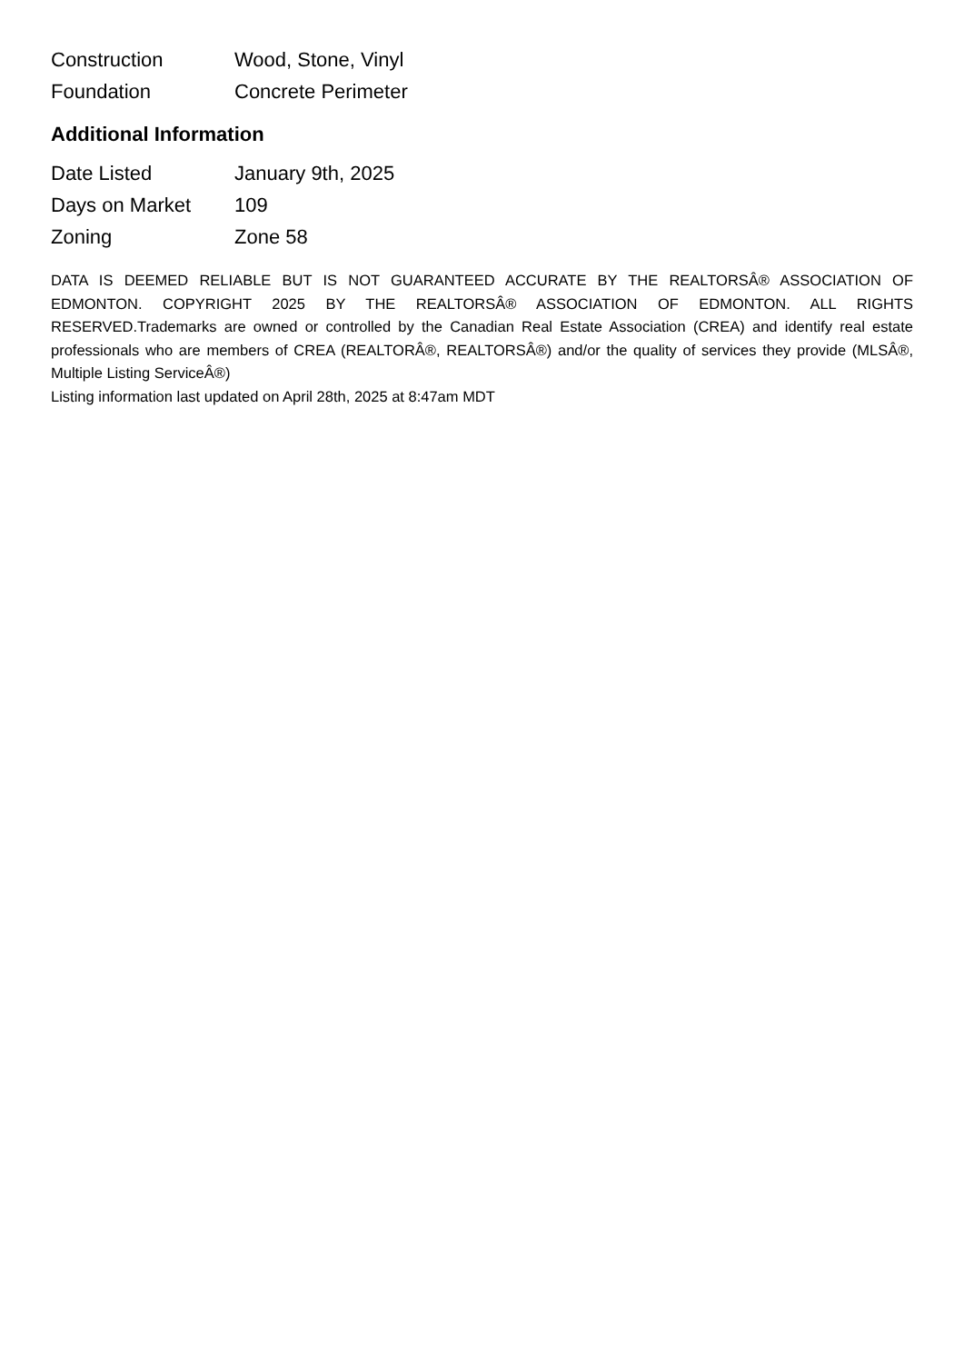| Construction | Wood, Stone, Vinyl |
| Foundation | Concrete Perimeter |
Additional Information
| Date Listed | January 9th, 2025 |
| Days on Market | 109 |
| Zoning | Zone 58 |
DATA IS DEEMED RELIABLE BUT IS NOT GUARANTEED ACCURATE BY THE REALTORSÂ® ASSOCIATION OF EDMONTON. COPYRIGHT 2025 BY THE REALTORSÂ® ASSOCIATION OF EDMONTON. ALL RIGHTS RESERVED.Trademarks are owned or controlled by the Canadian Real Estate Association (CREA) and identify real estate professionals who are members of CREA (REALTORÂ®, REALTORSÂ®) and/or the quality of services they provide (MLSÂ®, Multiple Listing ServiceÂ®)
Listing information last updated on April 28th, 2025 at 8:47am MDT